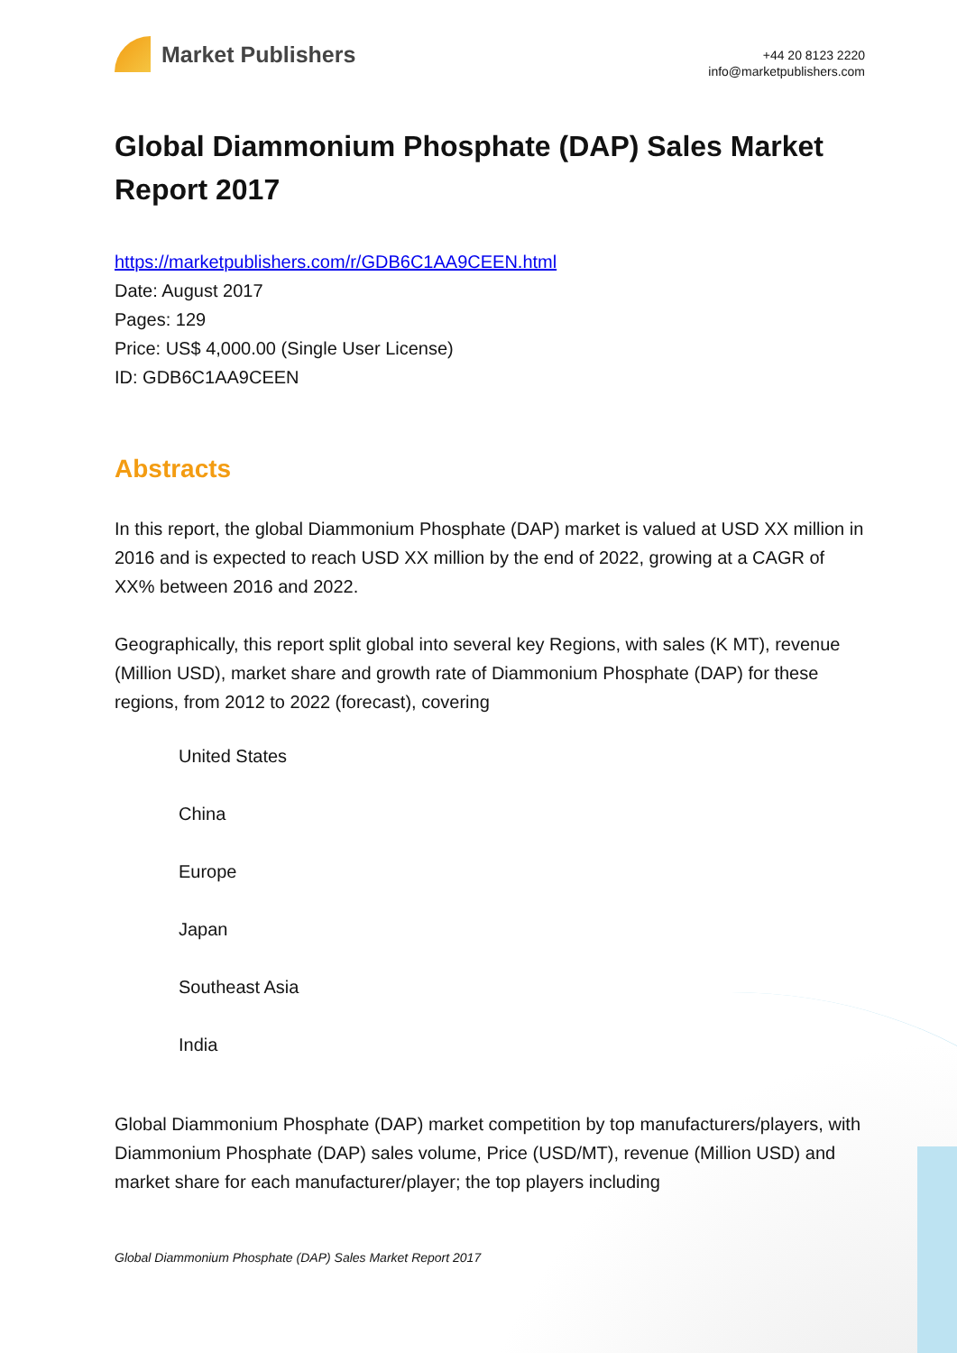Market Publishers
+44 20 8123 2220
info@marketpublishers.com
Global Diammonium Phosphate (DAP) Sales Market Report 2017
https://marketpublishers.com/r/GDB6C1AA9CEEN.html
Date: August 2017
Pages: 129
Price: US$ 4,000.00 (Single User License)
ID: GDB6C1AA9CEEN
Abstracts
In this report, the global Diammonium Phosphate (DAP) market is valued at USD XX million in 2016 and is expected to reach USD XX million by the end of 2022, growing at a CAGR of XX% between 2016 and 2022.
Geographically, this report split global into several key Regions, with sales (K MT), revenue (Million USD), market share and growth rate of Diammonium Phosphate (DAP) for these regions, from 2012 to 2022 (forecast), covering
United States
China
Europe
Japan
Southeast Asia
India
Global Diammonium Phosphate (DAP) market competition by top manufacturers/players, with Diammonium Phosphate (DAP) sales volume, Price (USD/MT), revenue (Million USD) and market share for each manufacturer/player; the top players including
Global Diammonium Phosphate (DAP) Sales Market Report 2017